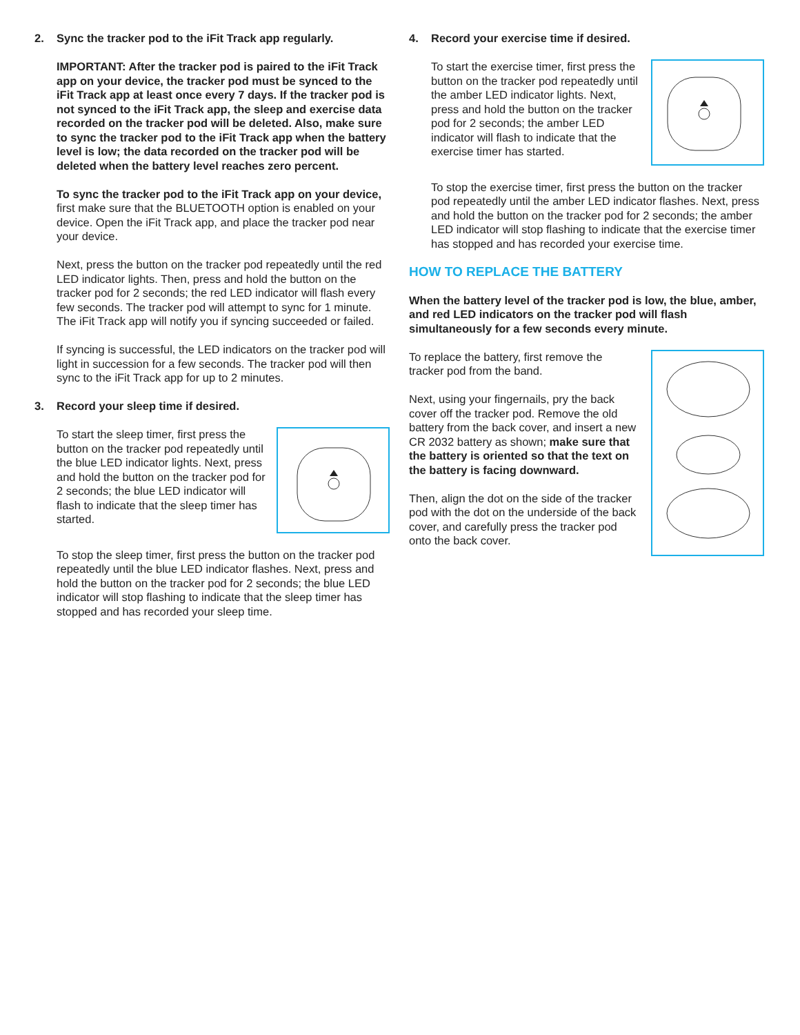2. Sync the tracker pod to the iFit Track app regularly.
IMPORTANT: After the tracker pod is paired to the iFit Track app on your device, the tracker pod must be synced to the iFit Track app at least once every 7 days. If the tracker pod is not synced to the iFit Track app, the sleep and exercise data recorded on the tracker pod will be deleted. Also, make sure to sync the tracker pod to the iFit Track app when the battery level is low; the data recorded on the tracker pod will be deleted when the battery level reaches zero percent.
To sync the tracker pod to the iFit Track app on your device, first make sure that the BLUETOOTH option is enabled on your device. Open the iFit Track app, and place the tracker pod near your device.
Next, press the button on the tracker pod repeatedly until the red LED indicator lights. Then, press and hold the button on the tracker pod for 2 seconds; the red LED indicator will flash every few seconds. The tracker pod will attempt to sync for 1 minute. The iFit Track app will notify you if syncing succeeded or failed.
If syncing is successful, the LED indicators on the tracker pod will light in succession for a few seconds. The tracker pod will then sync to the iFit Track app for up to 2 minutes.
3. Record your sleep time if desired.
To start the sleep timer, first press the button on the tracker pod repeatedly until the blue LED indicator lights. Next, press and hold the button on the tracker pod for 2 seconds; the blue LED indicator will flash to indicate that the sleep timer has started.
To stop the sleep timer, first press the button on the tracker pod repeatedly until the blue LED indicator flashes. Next, press and hold the button on the tracker pod for 2 seconds; the blue LED indicator will stop flashing to indicate that the sleep timer has stopped and has recorded your sleep time.
4. Record your exercise time if desired.
To start the exercise timer, first press the button on the tracker pod repeatedly until the amber LED indicator lights. Next, press and hold the button on the tracker pod for 2 seconds; the amber LED indicator will flash to indicate that the exercise timer has started.
To stop the exercise timer, first press the button on the tracker pod repeatedly until the amber LED indicator flashes. Next, press and hold the button on the tracker pod for 2 seconds; the amber LED indicator will stop flashing to indicate that the exercise timer has stopped and has recorded your exercise time.
HOW TO REPLACE THE BATTERY
When the battery level of the tracker pod is low, the blue, amber, and red LED indicators on the tracker pod will flash simultaneously for a few seconds every minute.
To replace the battery, first remove the tracker pod from the band.
Next, using your fingernails, pry the back cover off the tracker pod. Remove the old battery from the back cover, and insert a new CR 2032 battery as shown; make sure that the battery is oriented so that the text on the battery is facing downward.
Then, align the dot on the side of the tracker pod with the dot on the underside of the back cover, and carefully press the tracker pod onto the back cover.